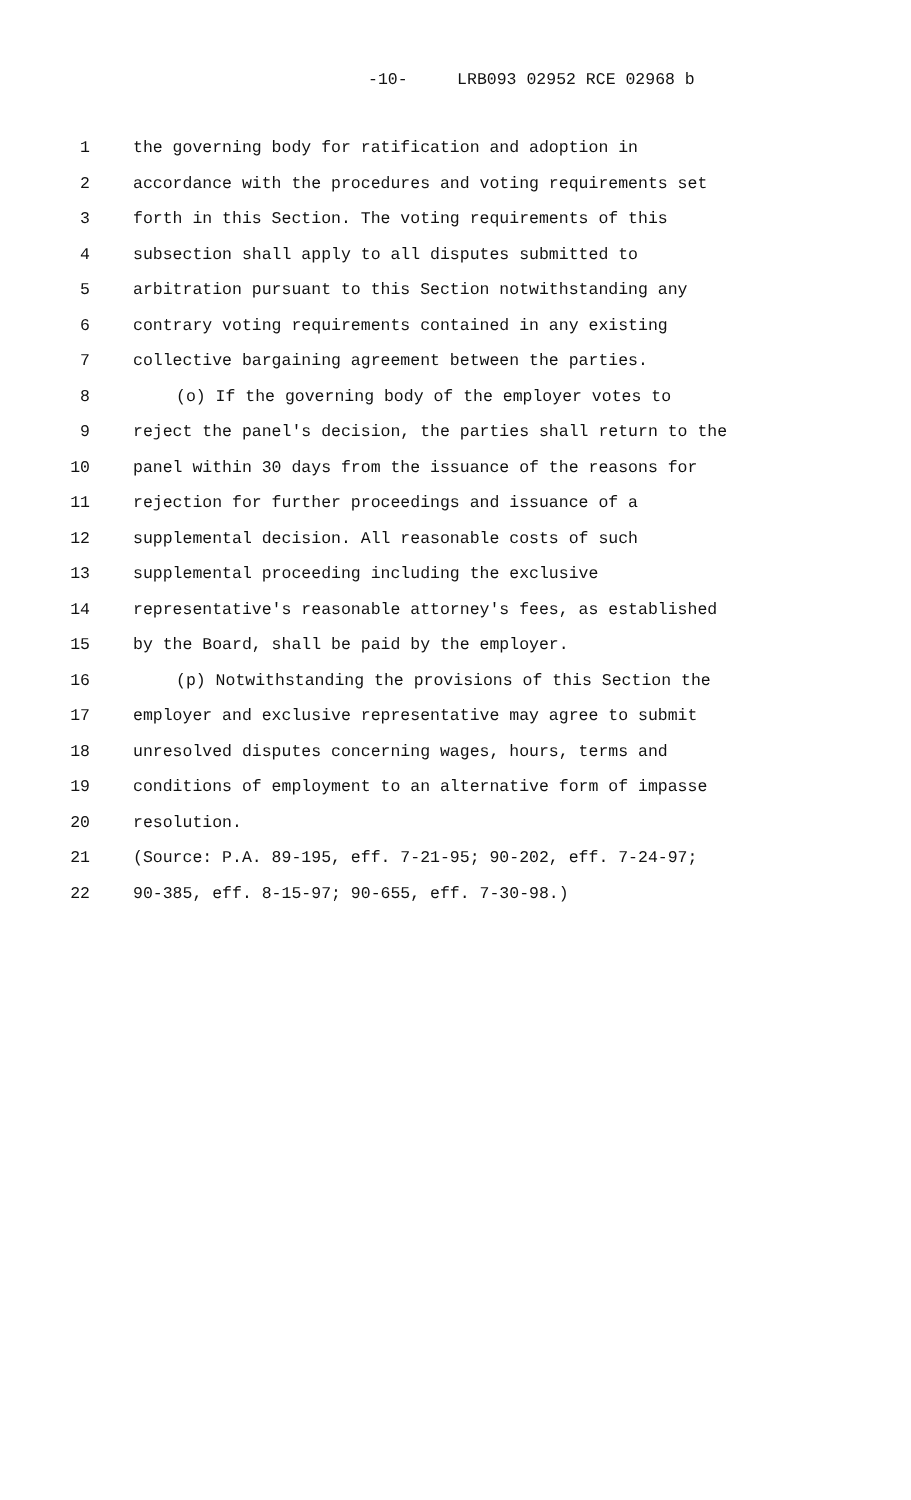-10- LRB093 02952 RCE 02968 b
1 the governing body for ratification and adoption in
2 accordance with the procedures and voting requirements set
3 forth in this Section. The voting requirements of this
4 subsection shall apply to all disputes submitted to
5 arbitration pursuant to this Section notwithstanding any
6 contrary voting requirements contained in any existing
7 collective bargaining agreement between the parties.
8 (o) If the governing body of the employer votes to
9 reject the panel's decision, the parties shall return to the
10 panel within 30 days from the issuance of the reasons for
11 rejection for further proceedings and issuance of a
12 supplemental decision. All reasonable costs of such
13 supplemental proceeding including the exclusive
14 representative's reasonable attorney's fees, as established
15 by the Board, shall be paid by the employer.
16 (p) Notwithstanding the provisions of this Section the
17 employer and exclusive representative may agree to submit
18 unresolved disputes concerning wages, hours, terms and
19 conditions of employment to an alternative form of impasse
20 resolution.
21 (Source: P.A. 89-195, eff. 7-21-95; 90-202, eff. 7-24-97;
22 90-385, eff. 8-15-97; 90-655, eff. 7-30-98.)